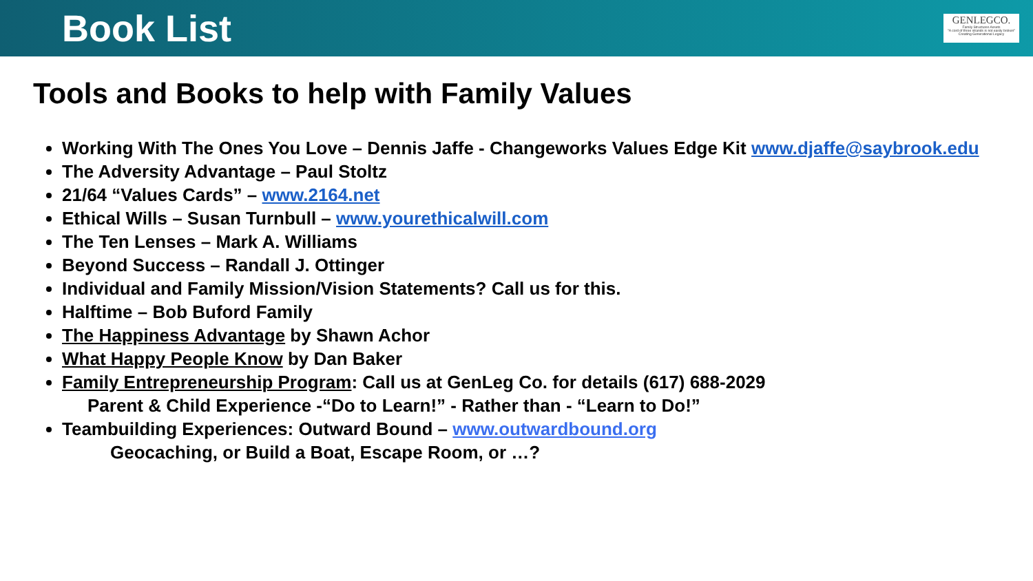Book List
GENLEGCO.
Family Structures Assets
"A cord of three strands is not easily broken" Creating Generational Legacy
Tools and Books to help with Family Values
Working With The Ones You Love – Dennis Jaffe - Changeworks Values Edge Kit www.djaffe@saybrook.edu
The Adversity Advantage – Paul Stoltz
21/64 “Values Cards” – www.2164.net
Ethical Wills – Susan Turnbull – www.yourethicalwill.com
The Ten Lenses – Mark A. Williams
Beyond Success – Randall J. Ottinger
Individual and Family Mission/Vision Statements? Call us for this.
Halftime – Bob Buford Family
The Happiness Advantage by Shawn Achor
What Happy People Know by Dan Baker
Family Entrepreneurship Program: Call us at GenLeg Co. for details (617) 688-2029
Parent & Child Experience -“Do to Learn!” - Rather than - “Learn to Do!”
Teambuilding Experiences: Outward Bound – www.outwardbound.org
Geocaching, or Build a Boat, Escape Room, or …?